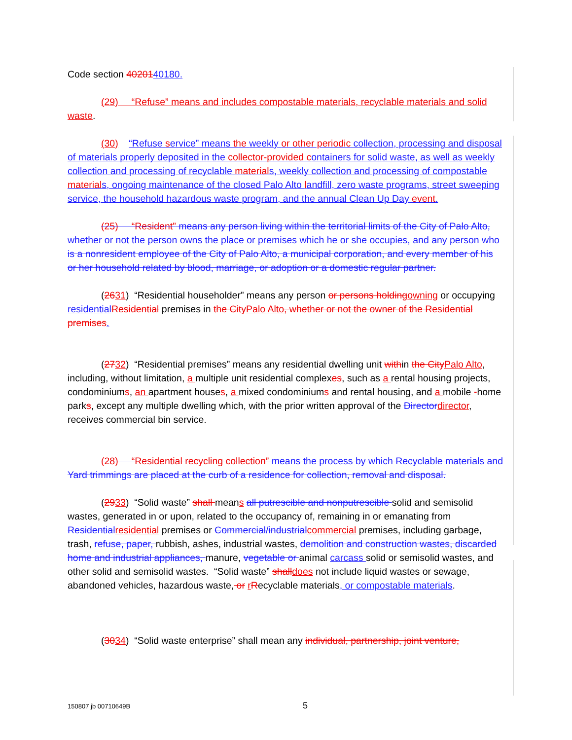Code section 4020140180.
(29) “Refuse” means and includes compostable materials, recyclable materials and solid waste.
(30) “Refuse service” means the weekly or other periodic collection, processing and disposal of materials properly deposited in the collector-provided containers for solid waste, as well as weekly collection and processing of recyclable materials, weekly collection and processing of compostable materials, ongoing maintenance of the closed Palo Alto landfill, zero waste programs, street sweeping service, the household hazardous waste program, and the annual Clean Up Day event.
(25) “Resident” means any person living within the territorial limits of the City of Palo Alto, whether or not the person owns the place or premises which he or she occupies, and any person who is a nonresident employee of the City of Palo Alto, a municipal corporation, and every member of his or her household related by blood, marriage, or adoption or a domestic regular partner.
(2631) “Residential householder” means any person or persons holding owning or occupying residential Residential premises in the City Palo Alto, whether or not the owner of the Residential premises.
(2732) “Residential premises” means any residential dwelling unit within the City Palo Alto, including, without limitation, a multiple unit residential complexes, such as a rental housing projects, condominiums, an apartment houses, a mixed condominiums and rental housing, and a mobile -home parks, except any multiple dwelling which, with the prior written approval of the Director director, receives commercial bin service.
(28) “Residential recycling collection” means the process by which Recyclable materials and Yard trimmings are placed at the curb of a residence for collection, removal and disposal.
(2933) “Solid waste” shall means all putrescible and nonputrescible solid and semisolid wastes, generated in or upon, related to the occupancy of, remaining in or emanating from Residential residential premises or Commercial/industrial commercial premises, including garbage, trash, refuse, paper, rubbish, ashes, industrial wastes, demolition and construction wastes, discarded home and industrial appliances, manure, vegetable or animal carcass solid or semisolid wastes, and other solid and semisolid wastes. “Solid waste” shall does not include liquid wastes or sewage, abandoned vehicles, hazardous waste, or rRecyclable materials, or compostable materials.
(3034) “Solid waste enterprise” shall mean any individual, partnership, joint venture,
150807 jb 00710649B 5